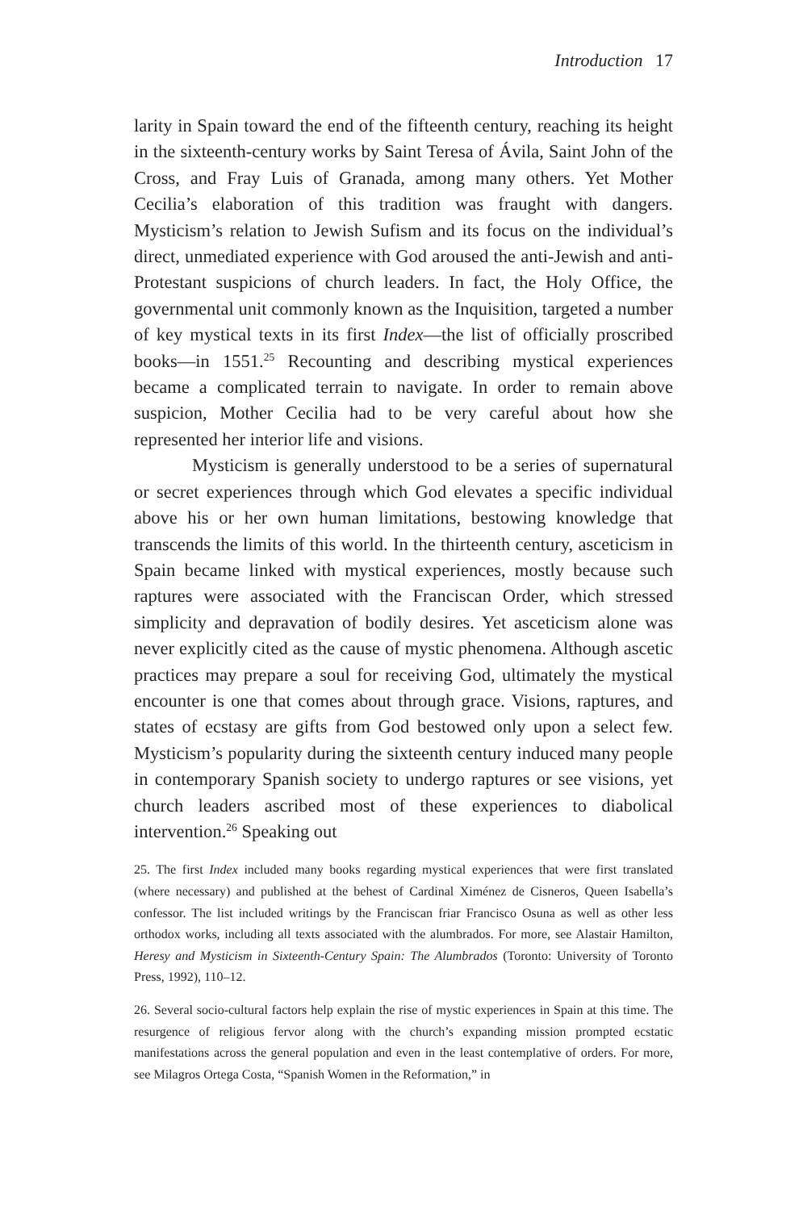Introduction 17
larity in Spain toward the end of the fifteenth century, reaching its height in the sixteenth-century works by Saint Teresa of Ávila, Saint John of the Cross, and Fray Luis of Granada, among many others. Yet Mother Cecilia’s elaboration of this tradition was fraught with dangers. Mysticism’s relation to Jewish Sufism and its focus on the individual’s direct, unmediated experience with God aroused the anti-Jewish and anti-Protestant suspicions of church leaders. In fact, the Holy Office, the governmental unit commonly known as the Inquisition, targeted a number of key mystical texts in its first Index—the list of officially proscribed books—in 1551.<sup>25</sup> Recounting and describing mystical experiences became a complicated terrain to navigate. In order to remain above suspicion, Mother Cecilia had to be very careful about how she represented her interior life and visions.
Mysticism is generally understood to be a series of supernatural or secret experiences through which God elevates a specific individual above his or her own human limitations, bestowing knowledge that transcends the limits of this world. In the thirteenth century, asceticism in Spain became linked with mystical experiences, mostly because such raptures were associated with the Franciscan Order, which stressed simplicity and depravation of bodily desires. Yet asceticism alone was never explicitly cited as the cause of mystic phenomena. Although ascetic practices may prepare a soul for receiving God, ultimately the mystical encounter is one that comes about through grace. Visions, raptures, and states of ecstasy are gifts from God bestowed only upon a select few. Mysticism’s popularity during the sixteenth century induced many people in contemporary Spanish society to undergo raptures or see visions, yet church leaders ascribed most of these experiences to diabolical intervention.<sup>26</sup> Speaking out
25. The first Index included many books regarding mystical experiences that were first translated (where necessary) and published at the behest of Cardinal Ximénez de Cisneros, Queen Isabella’s confessor. The list included writings by the Franciscan friar Francisco Osuna as well as other less orthodox works, including all texts associated with the alumbrados. For more, see Alastair Hamilton, Heresy and Mysticism in Sixteenth-Century Spain: The Alumbrados (Toronto: University of Toronto Press, 1992), 110–12.
26. Several socio-cultural factors help explain the rise of mystic experiences in Spain at this time. The resurgence of religious fervor along with the church’s expanding mission prompted ecstatic manifestations across the general population and even in the least contemplative of orders. For more, see Milagros Ortega Costa, “Spanish Women in the Reformation,” in